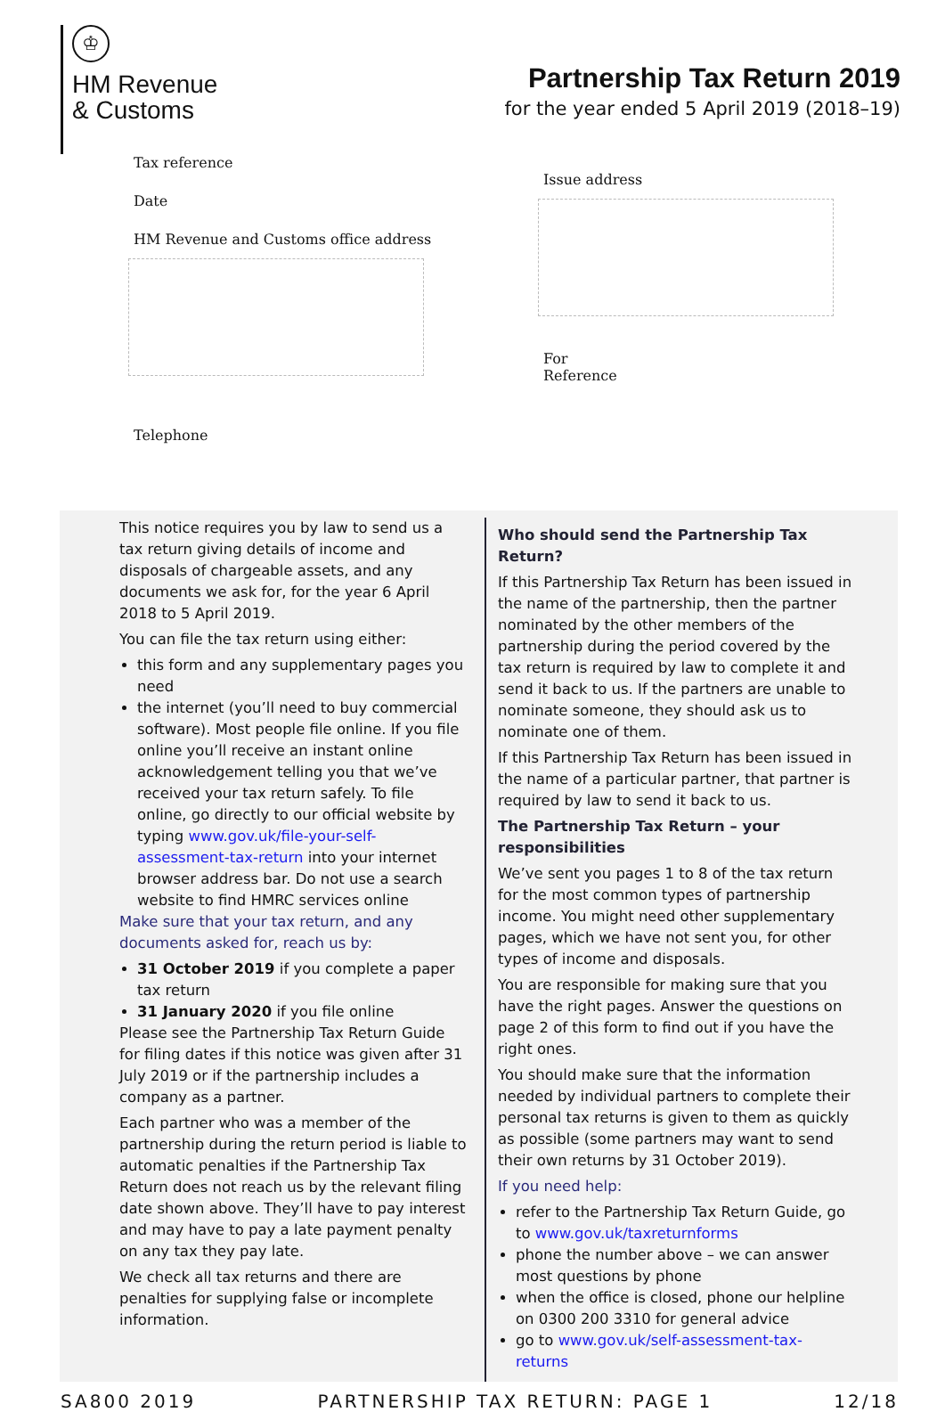♔
HM Revenue
& Customs
Partnership Tax Return 2019
for the year ended 5 April 2019 (2018–19)
Tax reference
Date
HM Revenue and Customs office address
Telephone
Issue address
For
Reference
This notice requires you by law to send us a tax return giving details of income and disposals of chargeable assets, and any documents we ask for, for the year 6 April 2018 to 5 April 2019.
You can file the tax return using either:
this form and any supplementary pages you need
the internet (you’ll need to buy commercial software). Most people file online. If you file online you’ll receive an instant online acknowledgement telling you that we’ve received your tax return safely. To file online, go directly to our official website by typing www.gov.uk/file-your-self-assessment-tax-return into your internet browser address bar. Do not use a search website to find HMRC services online
Make sure that your tax return, and any documents asked for, reach us by:
31 October 2019 if you complete a paper tax return
31 January 2020 if you file online
Please see the Partnership Tax Return Guide for filing dates if this notice was given after 31 July 2019 or if the partnership includes a company as a partner.
Each partner who was a member of the partnership during the return period is liable to automatic penalties if the Partnership Tax Return does not reach us by the relevant filing date shown above. They’ll have to pay interest and may have to pay a late payment penalty on any tax they pay late.
We check all tax returns and there are penalties for supplying false or incomplete information.
Who should send the Partnership Tax Return?
If this Partnership Tax Return has been issued in the name of the partnership, then the partner nominated by the other members of the partnership during the period covered by the tax return is required by law to complete it and send it back to us. If the partners are unable to nominate someone, they should ask us to nominate one of them.
If this Partnership Tax Return has been issued in the name of a particular partner, that partner is required by law to send it back to us.
The Partnership Tax Return – your responsibilities
We’ve sent you pages 1 to 8 of the tax return for the most common types of partnership income. You might need other supplementary pages, which we have not sent you, for other types of income and disposals.
You are responsible for making sure that you have the right pages. Answer the questions on page 2 of this form to find out if you have the right ones.
You should make sure that the information needed by individual partners to complete their personal tax returns is given to them as quickly as possible (some partners may want to send their own returns by 31 October 2019).
If you need help:
refer to the Partnership Tax Return Guide, go to www.gov.uk/taxreturnforms
phone the number above – we can answer most questions by phone
when the office is closed, phone our helpline on 0300 200 3310 for general advice
go to www.gov.uk/self-assessment-tax-returns
SA800 2019 PARTNERSHIP TAX RETURN: PAGE 1 12/18